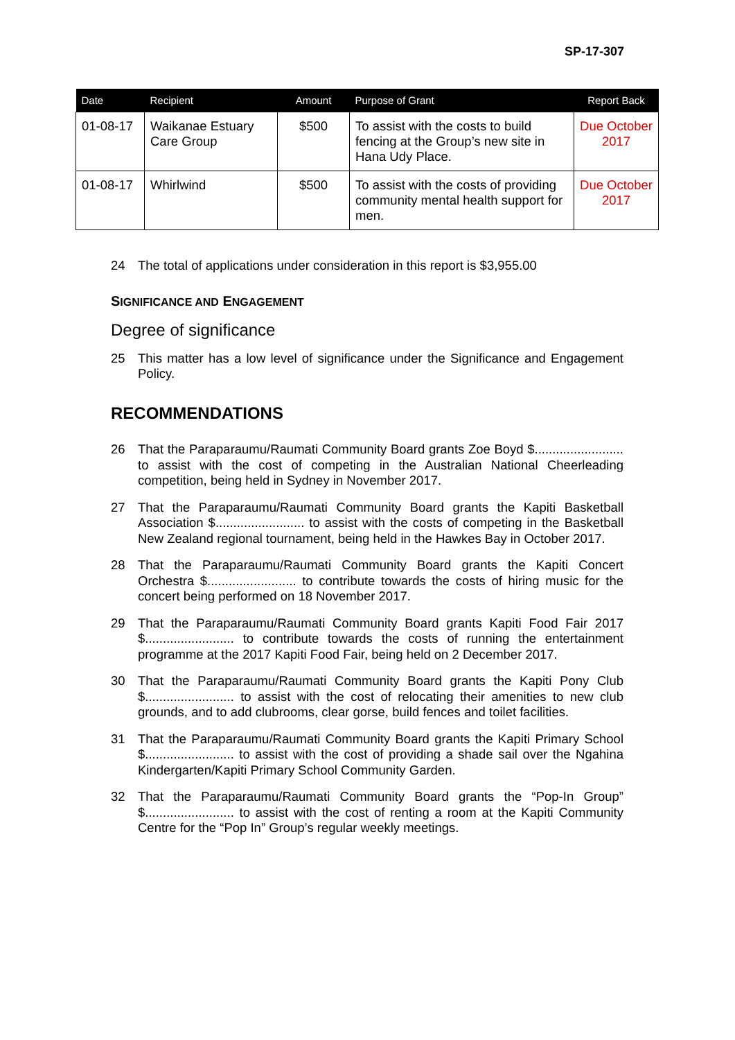SP-17-307
| Date | Recipient | Amount | Purpose of Grant | Report Back |
| --- | --- | --- | --- | --- |
| 01-08-17 | Waikanae Estuary Care Group | $500 | To assist with the costs to build fencing at the Group’s new site in Hana Udy Place. | Due October 2017 |
| 01-08-17 | Whirlwind | $500 | To assist with the costs of providing community mental health support for men. | Due October 2017 |
24 The total of applications under consideration in this report is $3,955.00
SIGNIFICANCE AND ENGAGEMENT
Degree of significance
25 This matter has a low level of significance under the Significance and Engagement Policy.
RECOMMENDATIONS
26 That the Paraparaumu/Raumati Community Board grants Zoe Boyd $......................... to assist with the cost of competing in the Australian National Cheerleading competition, being held in Sydney in November 2017.
27 That the Paraparaumu/Raumati Community Board grants the Kapiti Basketball Association $......................... to assist with the costs of competing in the Basketball New Zealand regional tournament, being held in the Hawkes Bay in October 2017.
28 That the Paraparaumu/Raumati Community Board grants the Kapiti Concert Orchestra $......................... to contribute towards the costs of hiring music for the concert being performed on 18 November 2017.
29 That the Paraparaumu/Raumati Community Board grants Kapiti Food Fair 2017 $......................... to contribute towards the costs of running the entertainment programme at the 2017 Kapiti Food Fair, being held on 2 December 2017.
30 That the Paraparaumu/Raumati Community Board grants the Kapiti Pony Club $......................... to assist with the cost of relocating their amenities to new club grounds, and to add clubrooms, clear gorse, build fences and toilet facilities.
31 That the Paraparaumu/Raumati Community Board grants the Kapiti Primary School $......................... to assist with the cost of providing a shade sail over the Ngahina Kindergarten/Kapiti Primary School Community Garden.
32 That the Paraparaumu/Raumati Community Board grants the “Pop-In Group” $......................... to assist with the cost of renting a room at the Kapiti Community Centre for the “Pop In” Group’s regular weekly meetings.